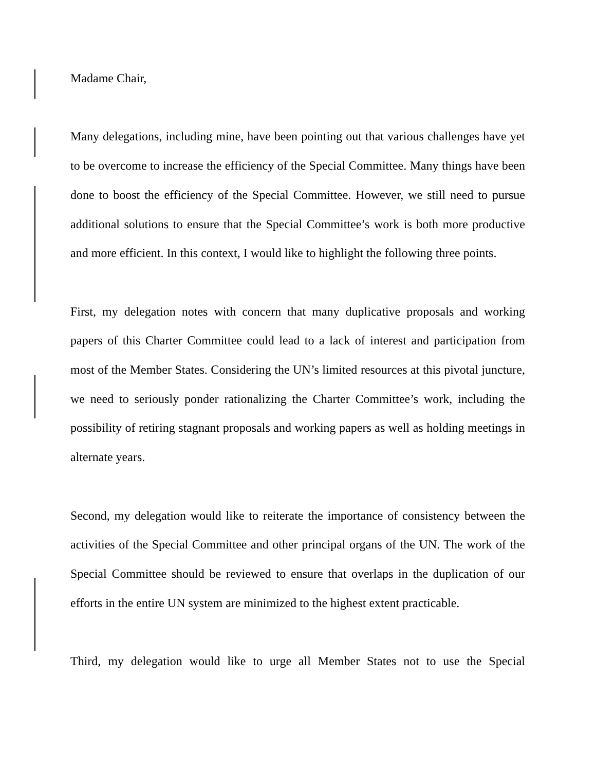Madame Chair,
Many delegations, including mine, have been pointing out that various challenges have yet to be overcome to increase the efficiency of the Special Committee. Many things have been done to boost the efficiency of the Special Committee. However, we still need to pursue additional solutions to ensure that the Special Committee’s work is both more productive and more efficient. In this context, I would like to highlight the following three points.
First, my delegation notes with concern that many duplicative proposals and working papers of this Charter Committee could lead to a lack of interest and participation from most of the Member States. Considering the UN’s limited resources at this pivotal juncture, we need to seriously ponder rationalizing the Charter Committee’s work, including the possibility of retiring stagnant proposals and working papers as well as holding meetings in alternate years.
Second, my delegation would like to reiterate the importance of consistency between the activities of the Special Committee and other principal organs of the UN. The work of the Special Committee should be reviewed to ensure that overlaps in the duplication of our efforts in the entire UN system are minimized to the highest extent practicable.
Third, my delegation would like to urge all Member States not to use the Special